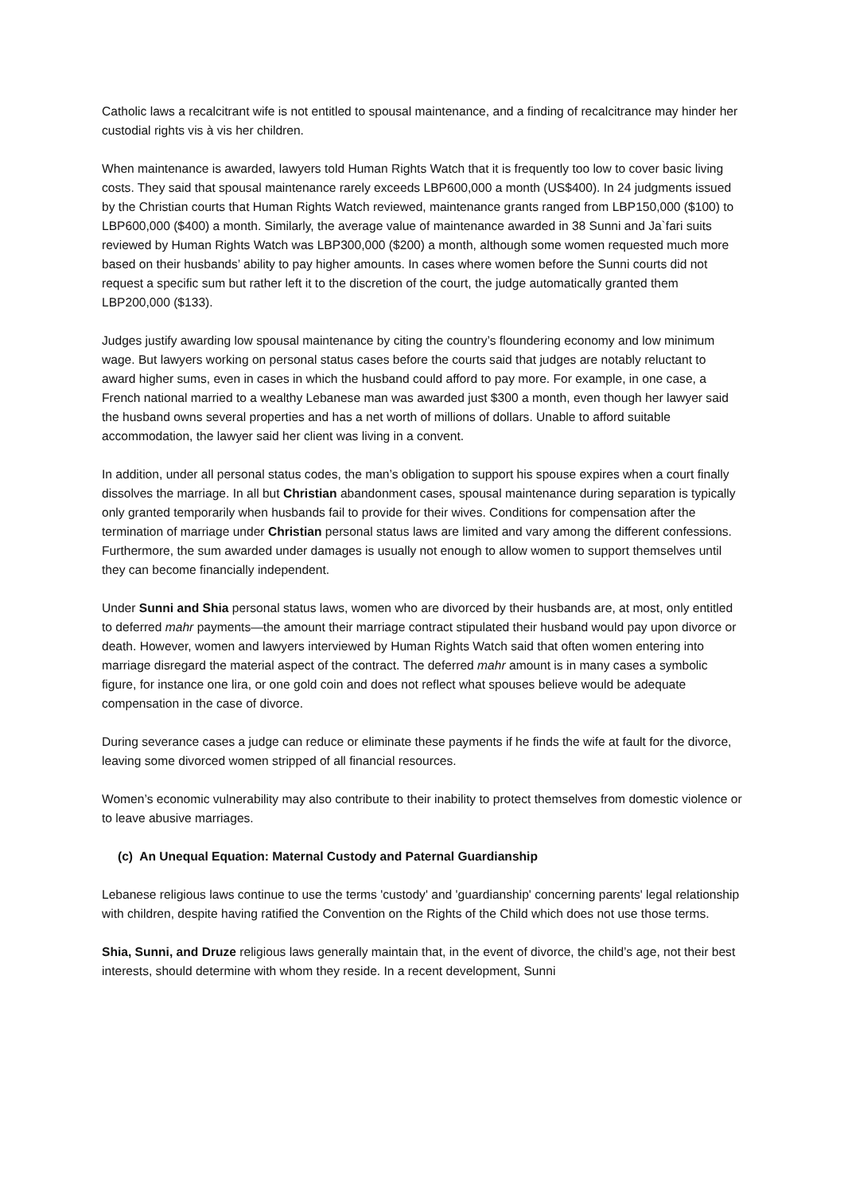Catholic laws a recalcitrant wife is not entitled to spousal maintenance, and a finding of recalcitrance may hinder her custodial rights vis à vis her children.
When maintenance is awarded, lawyers told Human Rights Watch that it is frequently too low to cover basic living costs. They said that spousal maintenance rarely exceeds LBP600,000 a month (US$400). In 24 judgments issued by the Christian courts that Human Rights Watch reviewed, maintenance grants ranged from LBP150,000 ($100) to LBP600,000 ($400) a month. Similarly, the average value of maintenance awarded in 38 Sunni and Ja`fari suits reviewed by Human Rights Watch was LBP300,000 ($200) a month, although some women requested much more based on their husbands’ ability to pay higher amounts. In cases where women before the Sunni courts did not request a specific sum but rather left it to the discretion of the court, the judge automatically granted them LBP200,000 ($133).
Judges justify awarding low spousal maintenance by citing the country’s floundering economy and low minimum wage. But lawyers working on personal status cases before the courts said that judges are notably reluctant to award higher sums, even in cases in which the husband could afford to pay more. For example, in one case, a French national married to a wealthy Lebanese man was awarded just $300 a month, even though her lawyer said the husband owns several properties and has a net worth of millions of dollars. Unable to afford suitable accommodation, the lawyer said her client was living in a convent.
In addition, under all personal status codes, the man’s obligation to support his spouse expires when a court finally dissolves the marriage. In all but Christian abandonment cases, spousal maintenance during separation is typically only granted temporarily when husbands fail to provide for their wives. Conditions for compensation after the termination of marriage under Christian personal status laws are limited and vary among the different confessions. Furthermore, the sum awarded under damages is usually not enough to allow women to support themselves until they can become financially independent.
Under Sunni and Shia personal status laws, women who are divorced by their husbands are, at most, only entitled to deferred mahr payments—the amount their marriage contract stipulated their husband would pay upon divorce or death. However, women and lawyers interviewed by Human Rights Watch said that often women entering into marriage disregard the material aspect of the contract. The deferred mahr amount is in many cases a symbolic figure, for instance one lira, or one gold coin and does not reflect what spouses believe would be adequate compensation in the case of divorce.
During severance cases a judge can reduce or eliminate these payments if he finds the wife at fault for the divorce, leaving some divorced women stripped of all financial resources.
Women’s economic vulnerability may also contribute to their inability to protect themselves from domestic violence or to leave abusive marriages.
(c) An Unequal Equation: Maternal Custody and Paternal Guardianship
Lebanese religious laws continue to use the terms 'custody' and 'guardianship' concerning parents' legal relationship with children, despite having ratified the Convention on the Rights of the Child which does not use those terms.
Shia, Sunni, and Druze religious laws generally maintain that, in the event of divorce, the child’s age, not their best interests, should determine with whom they reside. In a recent development, Sunni